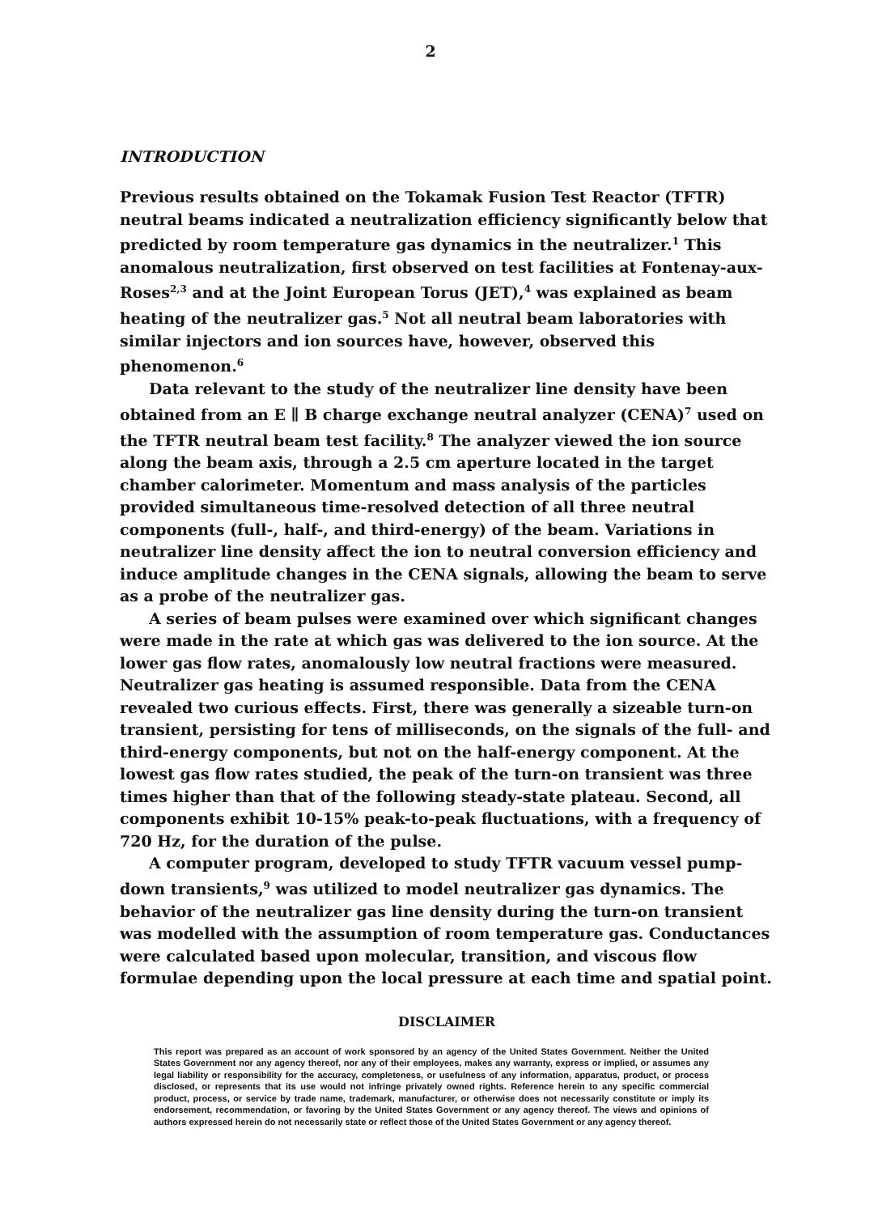2
INTRODUCTION
Previous results obtained on the Tokamak Fusion Test Reactor (TFTR) neutral beams indicated a neutralization efficiency significantly below that predicted by room temperature gas dynamics in the neutralizer.<sup>1</sup> This anomalous neutralization, first observed on test facilities at Fontenay-aux-Roses<sup>2,3</sup> and at the Joint European Torus (JET),<sup>4</sup> was explained as beam heating of the neutralizer gas.<sup>5</sup> Not all neutral beam laboratories with similar injectors and ion sources have, however, observed this phenomenon.<sup>6</sup>
Data relevant to the study of the neutralizer line density have been obtained from an E ∥ B charge exchange neutral analyzer (CENA)<sup>7</sup> used on the TFTR neutral beam test facility.<sup>8</sup> The analyzer viewed the ion source along the beam axis, through a 2.5 cm aperture located in the target chamber calorimeter. Momentum and mass analysis of the particles provided simultaneous time-resolved detection of all three neutral components (full-, half-, and third-energy) of the beam. Variations in neutralizer line density affect the ion to neutral conversion efficiency and induce amplitude changes in the CENA signals, allowing the beam to serve as a probe of the neutralizer gas.
A series of beam pulses were examined over which significant changes were made in the rate at which gas was delivered to the ion source. At the lower gas flow rates, anomalously low neutral fractions were measured. Neutralizer gas heating is assumed responsible. Data from the CENA revealed two curious effects. First, there was generally a sizeable turn-on transient, persisting for tens of milliseconds, on the signals of the full- and third-energy components, but not on the half-energy component. At the lowest gas flow rates studied, the peak of the turn-on transient was three times higher than that of the following steady-state plateau. Second, all components exhibit 10-15% peak-to-peak fluctuations, with a frequency of 720 Hz, for the duration of the pulse.
A computer program, developed to study TFTR vacuum vessel pump-down transients,<sup>9</sup> was utilized to model neutralizer gas dynamics. The behavior of the neutralizer gas line density during the turn-on transient was modelled with the assumption of room temperature gas. Conductances were calculated based upon molecular, transition, and viscous flow formulae depending upon the local pressure at each time and spatial point.
DISCLAIMER
This report was prepared as an account of work sponsored by an agency of the United States Government. Neither the United States Government nor any agency thereof, nor any of their employees, makes any warranty, express or implied, or assumes any legal liability or responsibility for the accuracy, completeness, or usefulness of any information, apparatus, product, or process disclosed, or represents that its use would not infringe privately owned rights. Reference herein to any specific commercial product, process, or service by trade name, trademark, manufacturer, or otherwise does not necessarily constitute or imply its endorsement, recommendation, or favoring by the United States Government or any agency thereof. The views and opinions of authors expressed herein do not necessarily state or reflect those of the United States Government or any agency thereof.